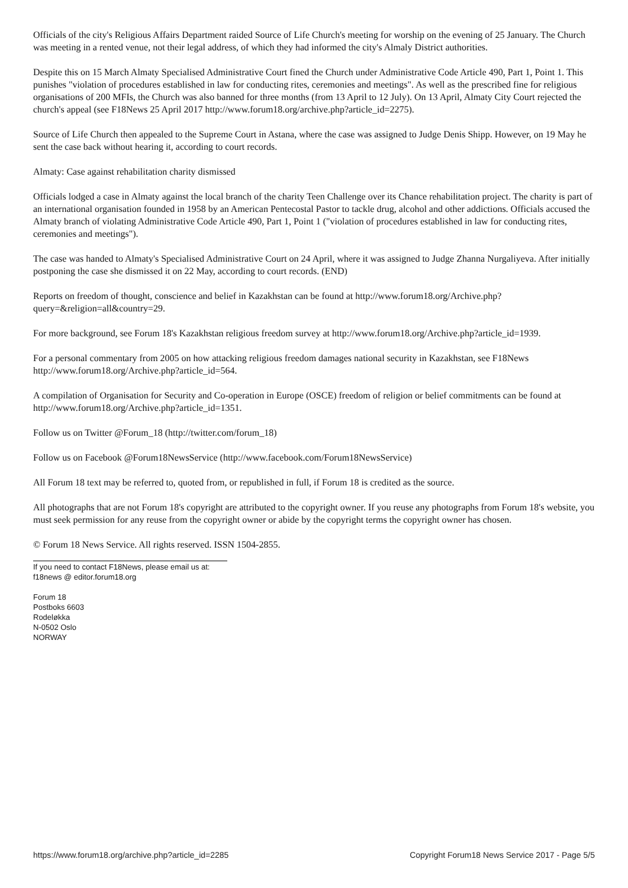Officials of the city's Religious Affairs Department raided Source of Life Church's meeting for worship on the evening of 25 January. The Church was meeting in a rented venue, not their legal address, of which they had informed the city's Almaly District authorities.
Despite this on 15 March Almaty Specialised Administrative Court fined the Church under Administrative Code Article 490, Part 1, Point 1. This punishes "violation of procedures established in law for conducting rites, ceremonies and meetings". As well as the prescribed fine for religious organisations of 200 MFIs, the Church was also banned for three months (from 13 April to 12 July). On 13 April, Almaty City Court rejected the church's appeal (see F18News 25 April 2017 http://www.forum18.org/archive.php?article_id=2275).
Source of Life Church then appealed to the Supreme Court in Astana, where the case was assigned to Judge Denis Shipp. However, on 19 May he sent the case back without hearing it, according to court records.
Almaty: Case against rehabilitation charity dismissed
Officials lodged a case in Almaty against the local branch of the charity Teen Challenge over its Chance rehabilitation project. The charity is part of an international organisation founded in 1958 by an American Pentecostal Pastor to tackle drug, alcohol and other addictions. Officials accused the Almaty branch of violating Administrative Code Article 490, Part 1, Point 1 ("violation of procedures established in law for conducting rites, ceremonies and meetings").
The case was handed to Almaty's Specialised Administrative Court on 24 April, where it was assigned to Judge Zhanna Nurgaliyeva. After initially postponing the case she dismissed it on 22 May, according to court records. (END)
Reports on freedom of thought, conscience and belief in Kazakhstan can be found at http://www.forum18.org/Archive.php?query=&religion=all&country=29.
For more background, see Forum 18's Kazakhstan religious freedom survey at http://www.forum18.org/Archive.php?article_id=1939.
For a personal commentary from 2005 on how attacking religious freedom damages national security in Kazakhstan, see F18News http://www.forum18.org/Archive.php?article_id=564.
A compilation of Organisation for Security and Co-operation in Europe (OSCE) freedom of religion or belief commitments can be found at http://www.forum18.org/Archive.php?article_id=1351.
Follow us on Twitter @Forum_18 (http://twitter.com/forum_18)
Follow us on Facebook @Forum18NewsService (http://www.facebook.com/Forum18NewsService)
All Forum 18 text may be referred to, quoted from, or republished in full, if Forum 18 is credited as the source.
All photographs that are not Forum 18's copyright are attributed to the copyright owner. If you reuse any photographs from Forum 18's website, you must seek permission for any reuse from the copyright owner or abide by the copyright terms the copyright owner has chosen.
© Forum 18 News Service. All rights reserved. ISSN 1504-2855.
If you need to contact F18News, please email us at:
f18news @ editor.forum18.org
Forum 18
Postboks 6603
Rodeløkka
N-0502 Oslo
NORWAY
https://www.forum18.org/archive.php?article_id=2285 Copyright Forum18 News Service 2017 - Page 5/5